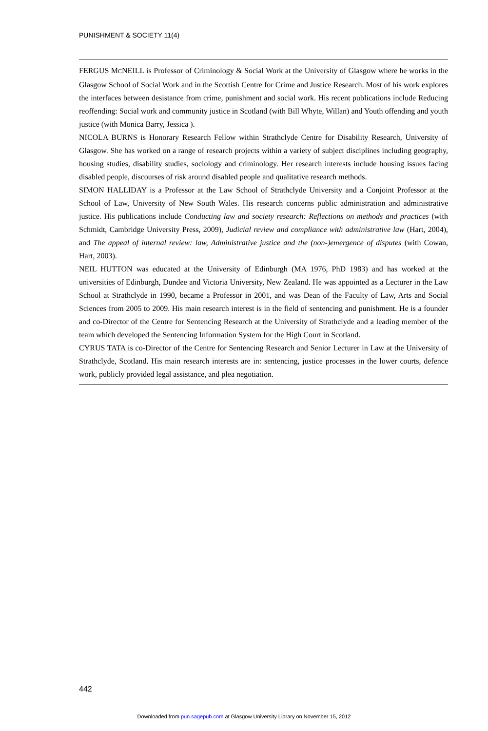PUNISHMENT & SOCIETY 11(4)
FERGUS MCNEILL is Professor of Criminology & Social Work at the University of Glasgow where he works in the Glasgow School of Social Work and in the Scottish Centre for Crime and Justice Research. Most of his work explores the interfaces between desistance from crime, punishment and social work. His recent publications include Reducing reoffending: Social work and community justice in Scotland (with Bill Whyte, Willan) and Youth offending and youth justice (with Monica Barry, Jessica ).
NICOLA BURNS is Honorary Research Fellow within Strathclyde Centre for Disability Research, University of Glasgow. She has worked on a range of research projects within a variety of subject disciplines including geography, housing studies, disability studies, sociology and criminology. Her research interests include housing issues facing disabled people, discourses of risk around disabled people and qualitative research methods.
SIMON HALLIDAY is a Professor at the Law School of Strathclyde University and a Conjoint Professor at the School of Law, University of New South Wales. His research concerns public administration and administrative justice. His publications include Conducting law and society research: Reflections on methods and practices (with Schmidt, Cambridge University Press, 2009), Judicial review and compliance with administrative law (Hart, 2004), and The appeal of internal review: law, Administrative justice and the (non-)emergence of disputes (with Cowan, Hart, 2003).
NEIL HUTTON was educated at the University of Edinburgh (MA 1976, PhD 1983) and has worked at the universities of Edinburgh, Dundee and Victoria University, New Zealand. He was appointed as a Lecturer in the Law School at Strathclyde in 1990, became a Professor in 2001, and was Dean of the Faculty of Law, Arts and Social Sciences from 2005 to 2009. His main research interest is in the field of sentencing and punishment. He is a founder and co-Director of the Centre for Sentencing Research at the University of Strathclyde and a leading member of the team which developed the Sentencing Information System for the High Court in Scotland.
CYRUS TATA is co-Director of the Centre for Sentencing Research and Senior Lecturer in Law at the University of Strathclyde, Scotland. His main research interests are in: sentencing, justice processes in the lower courts, defence work, publicly provided legal assistance, and plea negotiation.
442
Downloaded from pun.sagepub.com at Glasgow University Library on November 15, 2012